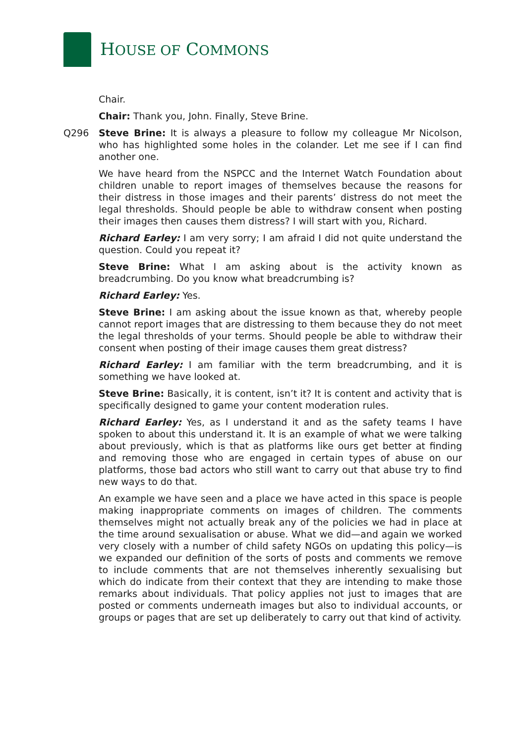HOUSE OF COMMONS
Chair.
Chair: Thank you, John. Finally, Steve Brine.
Q296 Steve Brine: It is always a pleasure to follow my colleague Mr Nicolson, who has highlighted some holes in the colander. Let me see if I can find another one.
We have heard from the NSPCC and the Internet Watch Foundation about children unable to report images of themselves because the reasons for their distress in those images and their parents’ distress do not meet the legal thresholds. Should people be able to withdraw consent when posting their images then causes them distress? I will start with you, Richard.
Richard Earley: I am very sorry; I am afraid I did not quite understand the question. Could you repeat it?
Steve Brine: What I am asking about is the activity known as breadcrumbing. Do you know what breadcrumbing is?
Richard Earley: Yes.
Steve Brine: I am asking about the issue known as that, whereby people cannot report images that are distressing to them because they do not meet the legal thresholds of your terms. Should people be able to withdraw their consent when posting of their image causes them great distress?
Richard Earley: I am familiar with the term breadcrumbing, and it is something we have looked at.
Steve Brine: Basically, it is content, isn’t it? It is content and activity that is specifically designed to game your content moderation rules.
Richard Earley: Yes, as I understand it and as the safety teams I have spoken to about this understand it. It is an example of what we were talking about previously, which is that as platforms like ours get better at finding and removing those who are engaged in certain types of abuse on our platforms, those bad actors who still want to carry out that abuse try to find new ways to do that.
An example we have seen and a place we have acted in this space is people making inappropriate comments on images of children. The comments themselves might not actually break any of the policies we had in place at the time around sexualisation or abuse. What we did—and again we worked very closely with a number of child safety NGOs on updating this policy—is we expanded our definition of the sorts of posts and comments we remove to include comments that are not themselves inherently sexualising but which do indicate from their context that they are intending to make those remarks about individuals. That policy applies not just to images that are posted or comments underneath images but also to individual accounts, or groups or pages that are set up deliberately to carry out that kind of activity.